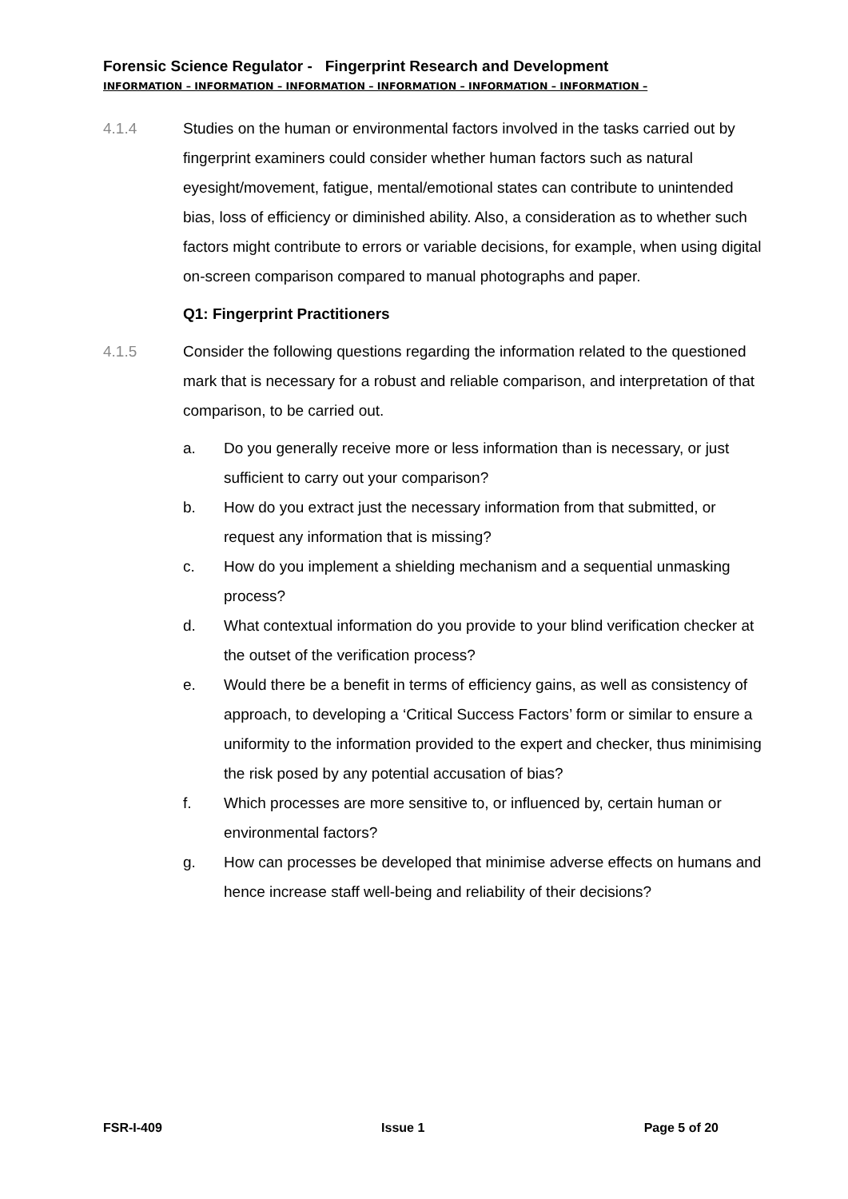Forensic Science Regulator - Fingerprint Research and Development
INFORMATION – INFORMATION – INFORMATION – INFORMATION – INFORMATION – INFORMATION –
4.1.4 Studies on the human or environmental factors involved in the tasks carried out by fingerprint examiners could consider whether human factors such as natural eyesight/movement, fatigue, mental/emotional states can contribute to unintended bias, loss of efficiency or diminished ability. Also, a consideration as to whether such factors might contribute to errors or variable decisions, for example, when using digital on-screen comparison compared to manual photographs and paper.
Q1: Fingerprint Practitioners
4.1.5 Consider the following questions regarding the information related to the questioned mark that is necessary for a robust and reliable comparison, and interpretation of that comparison, to be carried out.
a. Do you generally receive more or less information than is necessary, or just sufficient to carry out your comparison?
b. How do you extract just the necessary information from that submitted, or request any information that is missing?
c. How do you implement a shielding mechanism and a sequential unmasking process?
d. What contextual information do you provide to your blind verification checker at the outset of the verification process?
e. Would there be a benefit in terms of efficiency gains, as well as consistency of approach, to developing a ‘Critical Success Factors’ form or similar to ensure a uniformity to the information provided to the expert and checker, thus minimising the risk posed by any potential accusation of bias?
f. Which processes are more sensitive to, or influenced by, certain human or environmental factors?
g. How can processes be developed that minimise adverse effects on humans and hence increase staff well-being and reliability of their decisions?
FSR-I-409 Issue 1 Page 5 of 20